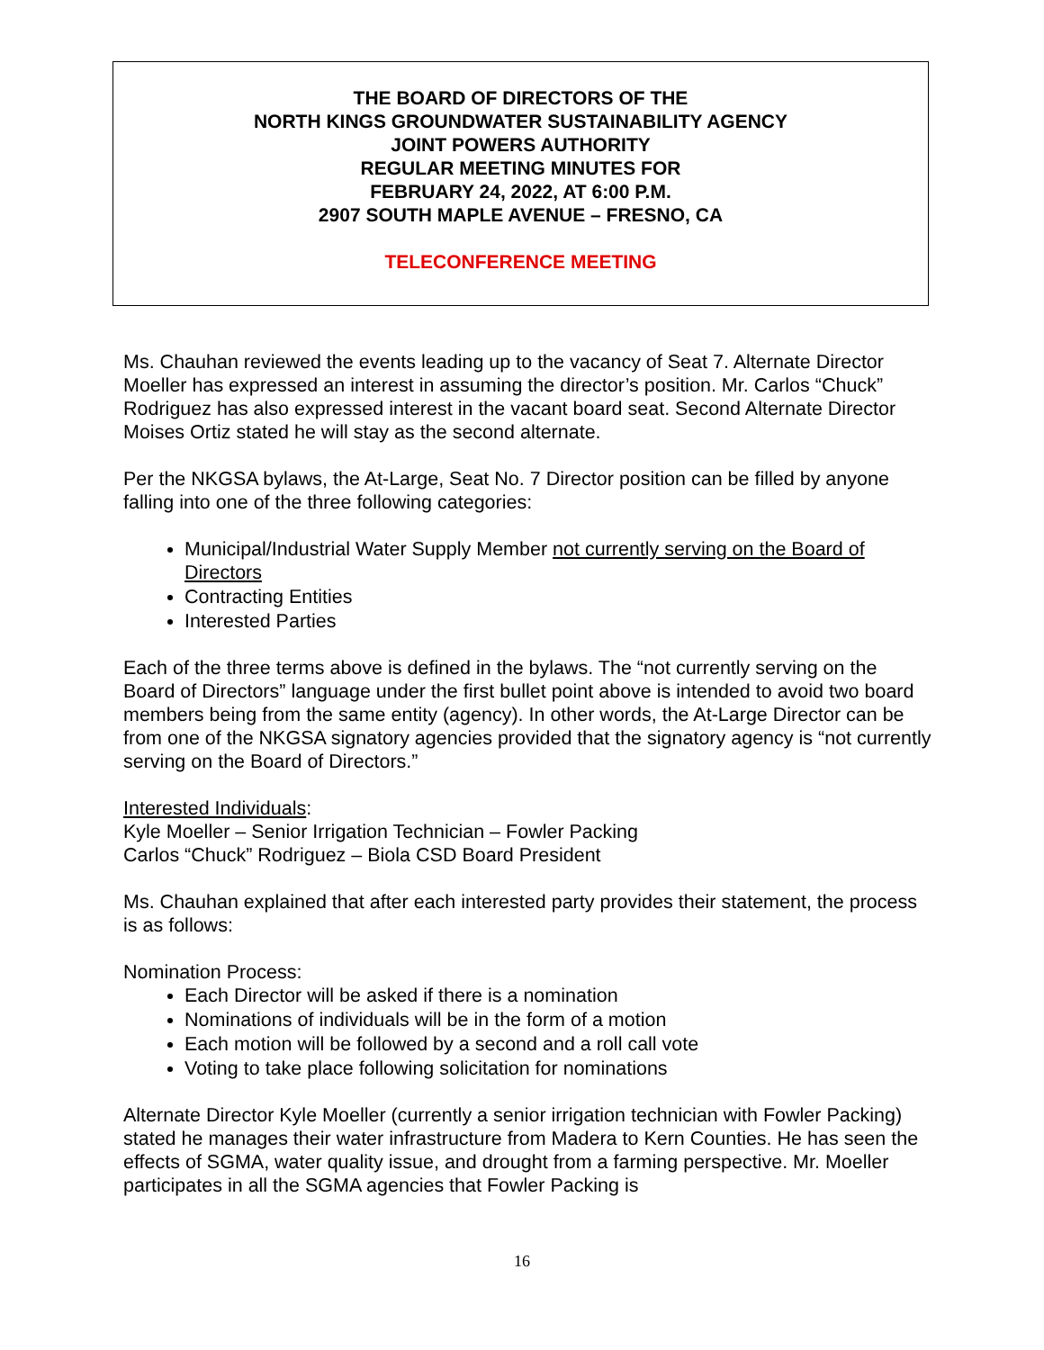THE BOARD OF DIRECTORS OF THE
NORTH KINGS GROUNDWATER SUSTAINABILITY AGENCY
JOINT POWERS AUTHORITY
REGULAR MEETING MINUTES FOR
FEBRUARY 24, 2022, AT 6:00 P.M.
2907 SOUTH MAPLE AVENUE – FRESNO, CA
TELECONFERENCE MEETING
Ms. Chauhan reviewed the events leading up to the vacancy of Seat 7. Alternate Director Moeller has expressed an interest in assuming the director’s position. Mr. Carlos “Chuck” Rodriguez has also expressed interest in the vacant board seat. Second Alternate Director Moises Ortiz stated he will stay as the second alternate.
Per the NKGSA bylaws, the At-Large, Seat No. 7 Director position can be filled by anyone falling into one of the three following categories:
Municipal/Industrial Water Supply Member not currently serving on the Board of Directors
Contracting Entities
Interested Parties
Each of the three terms above is defined in the bylaws. The “not currently serving on the Board of Directors” language under the first bullet point above is intended to avoid two board members being from the same entity (agency). In other words, the At-Large Director can be from one of the NKGSA signatory agencies provided that the signatory agency is “not currently serving on the Board of Directors.”
Interested Individuals:
Kyle Moeller – Senior Irrigation Technician – Fowler Packing
Carlos “Chuck” Rodriguez – Biola CSD Board President
Ms. Chauhan explained that after each interested party provides their statement, the process is as follows:
Nomination Process:
Each Director will be asked if there is a nomination
Nominations of individuals will be in the form of a motion
Each motion will be followed by a second and a roll call vote
Voting to take place following solicitation for nominations
Alternate Director Kyle Moeller (currently a senior irrigation technician with Fowler Packing) stated he manages their water infrastructure from Madera to Kern Counties. He has seen the effects of SGMA, water quality issue, and drought from a farming perspective. Mr. Moeller participates in all the SGMA agencies that Fowler Packing is
16